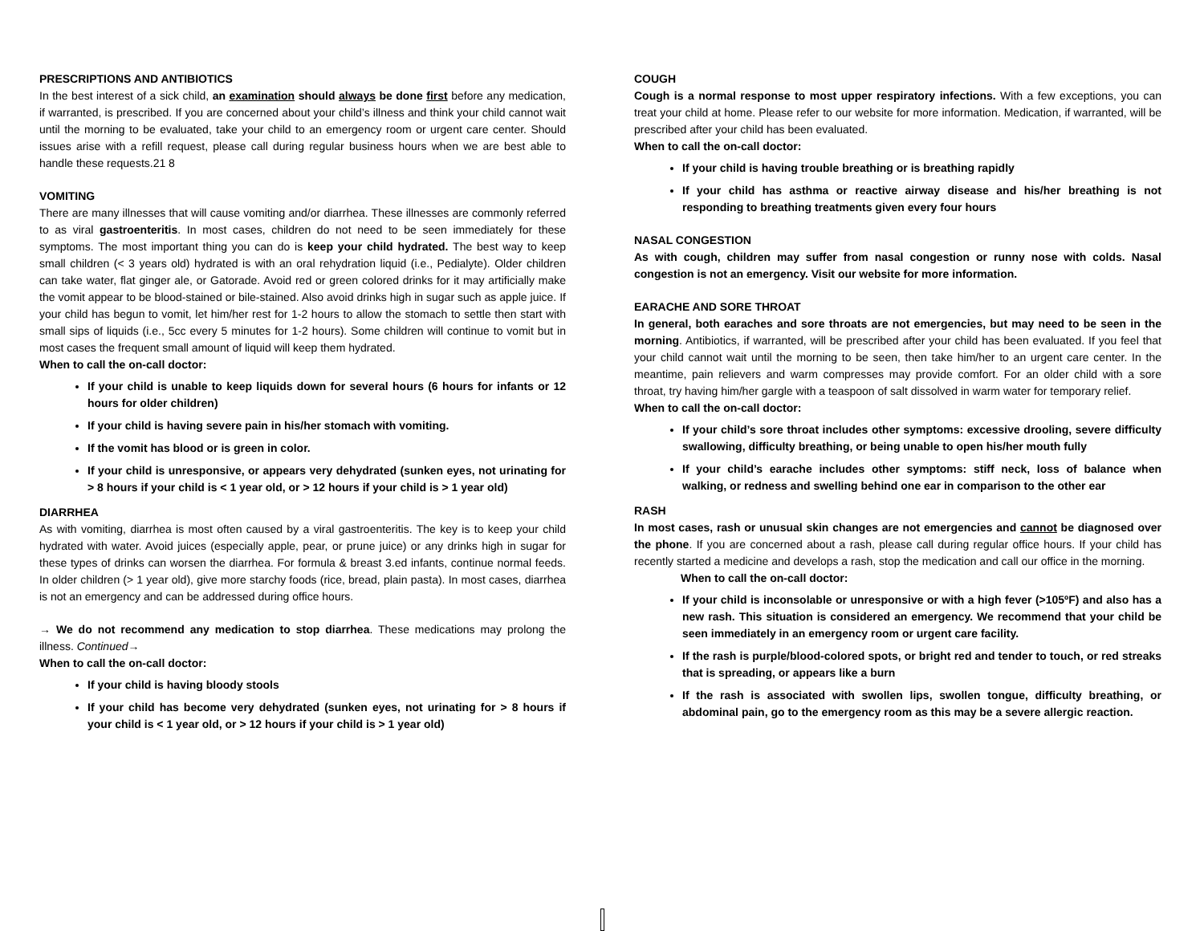PRESCRIPTIONS AND ANTIBIOTICS
In the best interest of a sick child, an examination should always be done first before any medication, if warranted, is prescribed. If you are concerned about your child’s illness and think your child cannot wait until the morning to be evaluated, take your child to an emergency room or urgent care center. Should issues arise with a refill request, please call during regular business hours when we are best able to handle these requests.21 8
VOMITING
There are many illnesses that will cause vomiting and/or diarrhea. These illnesses are commonly referred to as viral gastroenteritis. In most cases, children do not need to be seen immediately for these symptoms. The most important thing you can do is keep your child hydrated. The best way to keep small children (< 3 years old) hydrated is with an oral rehydration liquid (i.e., Pedialyte). Older children can take water, flat ginger ale, or Gatorade. Avoid red or green colored drinks for it may artificially make the vomit appear to be blood-stained or bile-stained. Also avoid drinks high in sugar such as apple juice. If your child has begun to vomit, let him/her rest for 1-2 hours to allow the stomach to settle then start with small sips of liquids (i.e., 5cc every 5 minutes for 1-2 hours). Some children will continue to vomit but in most cases the frequent small amount of liquid will keep them hydrated.
When to call the on-call doctor:
If your child is unable to keep liquids down for several hours (6 hours for infants or 12 hours for older children)
If your child is having severe pain in his/her stomach with vomiting.
If the vomit has blood or is green in color.
If your child is unresponsive, or appears very dehydrated (sunken eyes, not urinating for > 8 hours if your child is < 1 year old, or > 12 hours if your child is > 1 year old)
DIARRHEA
As with vomiting, diarrhea is most often caused by a viral gastroenteritis. The key is to keep your child hydrated with water. Avoid juices (especially apple, pear, or prune juice) or any drinks high in sugar for these types of drinks can worsen the diarrhea. For formula & breast 3.ed infants, continue normal feeds. In older children (> 1 year old), give more starchy foods (rice, bread, plain pasta). In most cases, diarrhea is not an emergency and can be addressed during office hours.
→ We do not recommend any medication to stop diarrhea. These medications may prolong the illness. Continued→
When to call the on-call doctor:
If your child is having bloody stools
If your child has become very dehydrated (sunken eyes, not urinating for > 8 hours if your child is < 1 year old, or > 12 hours if your child is > 1 year old)
COUGH
Cough is a normal response to most upper respiratory infections. With a few exceptions, you can treat your child at home. Please refer to our website for more information. Medication, if warranted, will be prescribed after your child has been evaluated.
When to call the on-call doctor:
If your child is having trouble breathing or is breathing rapidly
If your child has asthma or reactive airway disease and his/her breathing is not responding to breathing treatments given every four hours
NASAL CONGESTION
As with cough, children may suffer from nasal congestion or runny nose with colds. Nasal congestion is not an emergency. Visit our website for more information.
EARACHE AND SORE THROAT
In general, both earaches and sore throats are not emergencies, but may need to be seen in the morning. Antibiotics, if warranted, will be prescribed after your child has been evaluated. If you feel that your child cannot wait until the morning to be seen, then take him/her to an urgent care center. In the meantime, pain relievers and warm compresses may provide comfort. For an older child with a sore throat, try having him/her gargle with a teaspoon of salt dissolved in warm water for temporary relief.
When to call the on-call doctor:
If your child’s sore throat includes other symptoms: excessive drooling, severe difficulty swallowing, difficulty breathing, or being unable to open his/her mouth fully
If your child’s earache includes other symptoms: stiff neck, loss of balance when walking, or redness and swelling behind one ear in comparison to the other ear
RASH
In most cases, rash or unusual skin changes are not emergencies and cannot be diagnosed over the phone. If you are concerned about a rash, please call during regular office hours. If your child has recently started a medicine and develops a rash, stop the medication and call our office in the morning.
When to call the on-call doctor:
If your child is inconsolable or unresponsive or with a high fever (>105ºF) and also has a new rash. This situation is considered an emergency. We recommend that your child be seen immediately in an emergency room or urgent care facility.
If the rash is purple/blood-colored spots, or bright red and tender to touch, or red streaks that is spreading, or appears like a burn
If the rash is associated with swollen lips, swollen tongue, difficulty breathing, or abdominal pain, go to the emergency room as this may be a severe allergic reaction.